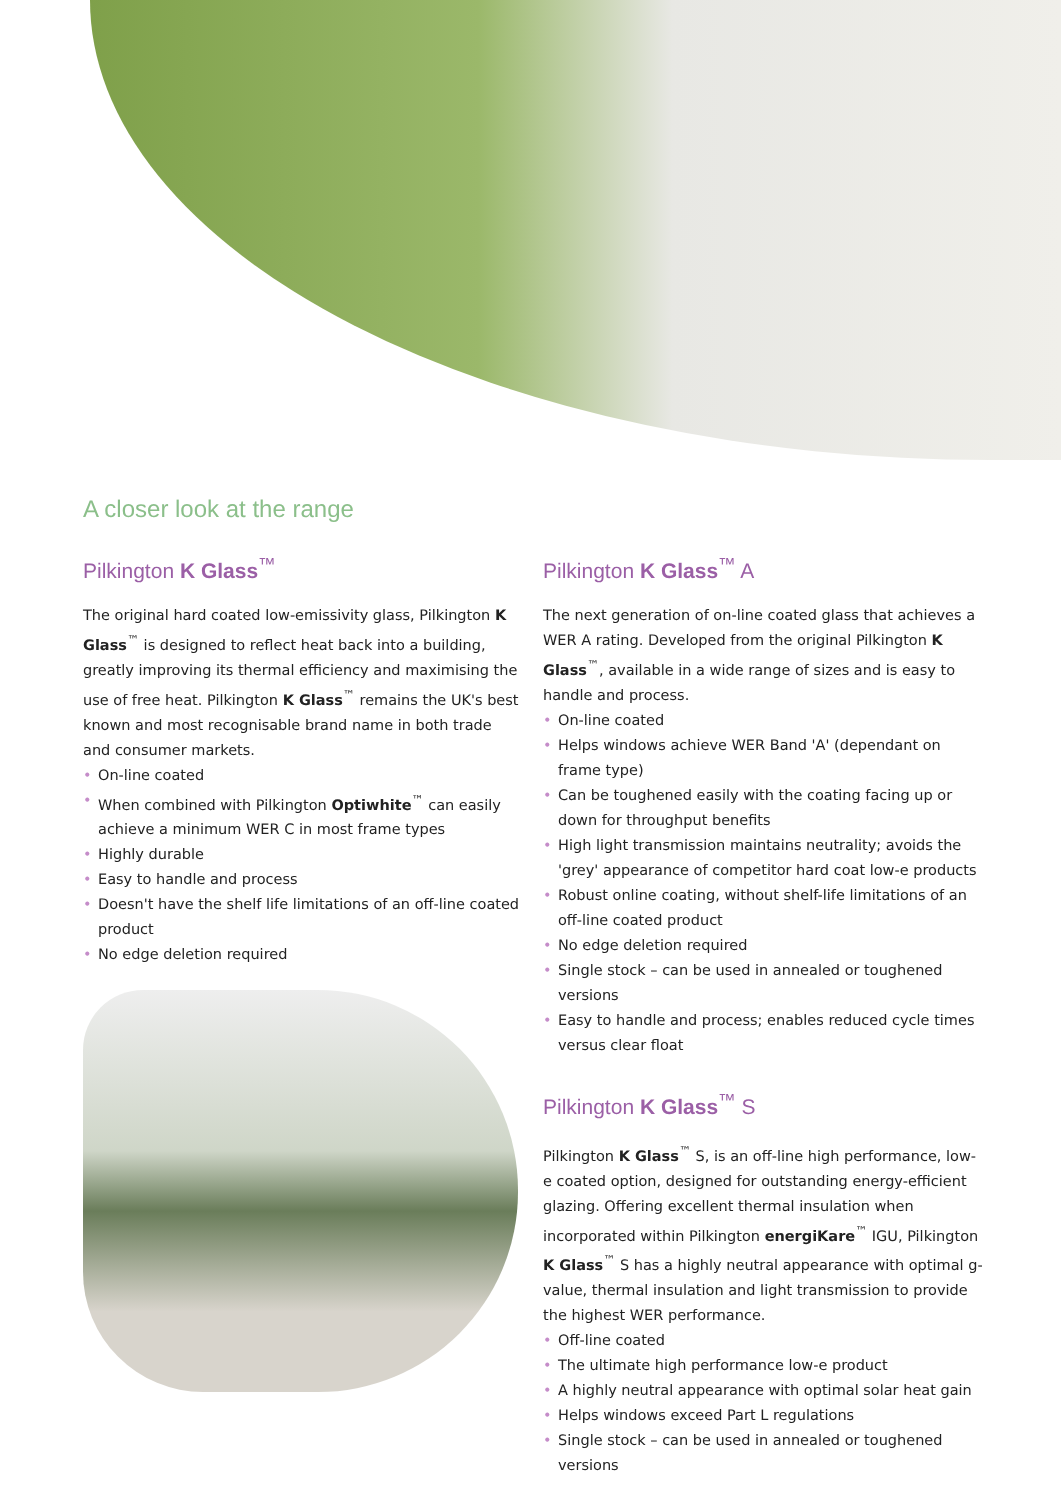A closer look at the range
Pilkington K Glass<sup>™</sup>
The original hard coated low-emissivity glass, Pilkington K Glass<sup>™</sup> is designed to reflect heat back into a building, greatly improving its thermal efficiency and maximising the use of free heat. Pilkington K Glass<sup>™</sup> remains the UK's best known and most recognisable brand name in both trade and consumer markets.
• On-line coated
• When combined with Pilkington Optiwhite<sup>™</sup> can easily achieve a minimum WER C in most frame types
• Highly durable
• Easy to handle and process
• Doesn't have the shelf life limitations of an off-line coated product
• No edge deletion required
Pilkington K Glass<sup>™</sup> A
The next generation of on-line coated glass that achieves a WER A rating. Developed from the original Pilkington K Glass<sup>™</sup>, available in a wide range of sizes and is easy to handle and process.
• On-line coated
• Helps windows achieve WER Band 'A' (dependant on frame type)
• Can be toughened easily with the coating facing up or down for throughput benefits
• High light transmission maintains neutrality; avoids the 'grey' appearance of competitor hard coat low-e products
• Robust online coating, without shelf-life limitations of an off-line coated product
• No edge deletion required
• Single stock – can be used in annealed or toughened versions
• Easy to handle and process; enables reduced cycle times versus clear float
Pilkington K Glass<sup>™</sup> S
Pilkington K Glass<sup>™</sup> S, is an off-line high performance, low-e coated option, designed for outstanding energy-efficient glazing. Offering excellent thermal insulation when incorporated within Pilkington energiKare<sup>™</sup> IGU, Pilkington K Glass<sup>™</sup> S has a highly neutral appearance with optimal g-value, thermal insulation and light transmission to provide the highest WER performance.
• Off-line coated
• The ultimate high performance low-e product
• A highly neutral appearance with optimal solar heat gain
• Helps windows exceed Part L regulations
• Single stock – can be used in annealed or toughened versions